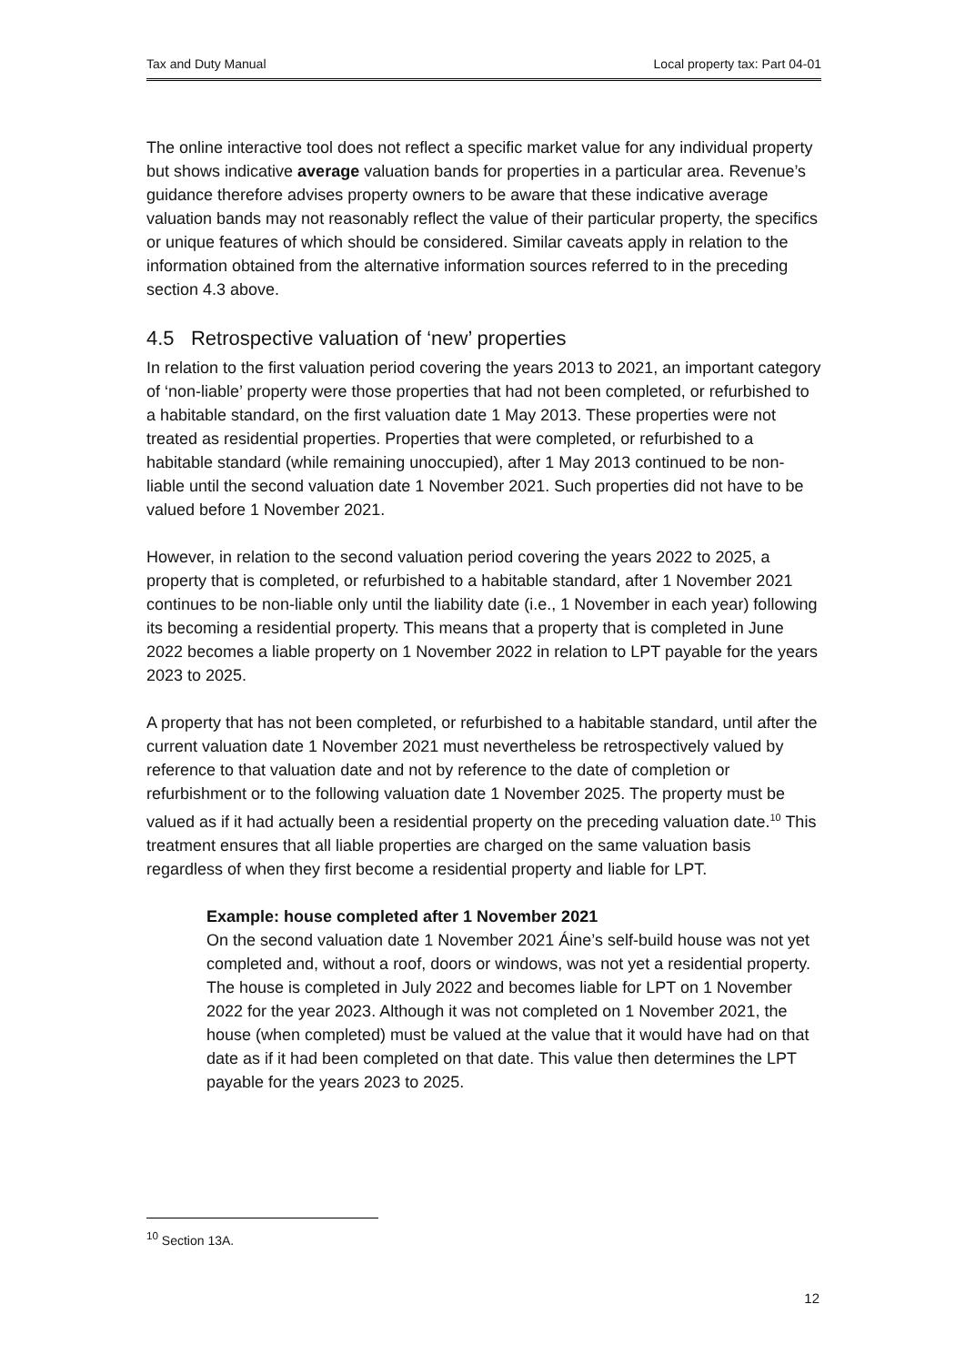Tax and Duty Manual Local property tax: Part 04-01
The online interactive tool does not reflect a specific market value for any individual property but shows indicative average valuation bands for properties in a particular area. Revenue’s guidance therefore advises property owners to be aware that these indicative average valuation bands may not reasonably reflect the value of their particular property, the specifics or unique features of which should be considered. Similar caveats apply in relation to the information obtained from the alternative information sources referred to in the preceding section 4.3 above.
4.5 Retrospective valuation of ‘new’ properties
In relation to the first valuation period covering the years 2013 to 2021, an important category of ‘non-liable’ property were those properties that had not been completed, or refurbished to a habitable standard, on the first valuation date 1 May 2013. These properties were not treated as residential properties. Properties that were completed, or refurbished to a habitable standard (while remaining unoccupied), after 1 May 2013 continued to be non-liable until the second valuation date 1 November 2021. Such properties did not have to be valued before 1 November 2021.
However, in relation to the second valuation period covering the years 2022 to 2025, a property that is completed, or refurbished to a habitable standard, after 1 November 2021 continues to be non-liable only until the liability date (i.e., 1 November in each year) following its becoming a residential property. This means that a property that is completed in June 2022 becomes a liable property on 1 November 2022 in relation to LPT payable for the years 2023 to 2025.
A property that has not been completed, or refurbished to a habitable standard, until after the current valuation date 1 November 2021 must nevertheless be retrospectively valued by reference to that valuation date and not by reference to the date of completion or refurbishment or to the following valuation date 1 November 2025. The property must be valued as if it had actually been a residential property on the preceding valuation date.<sup>10</sup> This treatment ensures that all liable properties are charged on the same valuation basis regardless of when they first become a residential property and liable for LPT.
Example: house completed after 1 November 2021
On the second valuation date 1 November 2021 Áine’s self-build house was not yet completed and, without a roof, doors or windows, was not yet a residential property. The house is completed in July 2022 and becomes liable for LPT on 1 November 2022 for the year 2023. Although it was not completed on 1 November 2021, the house (when completed) must be valued at the value that it would have had on that date as if it had been completed on that date. This value then determines the LPT payable for the years 2023 to 2025.
<sup>10</sup> Section 13A.
12